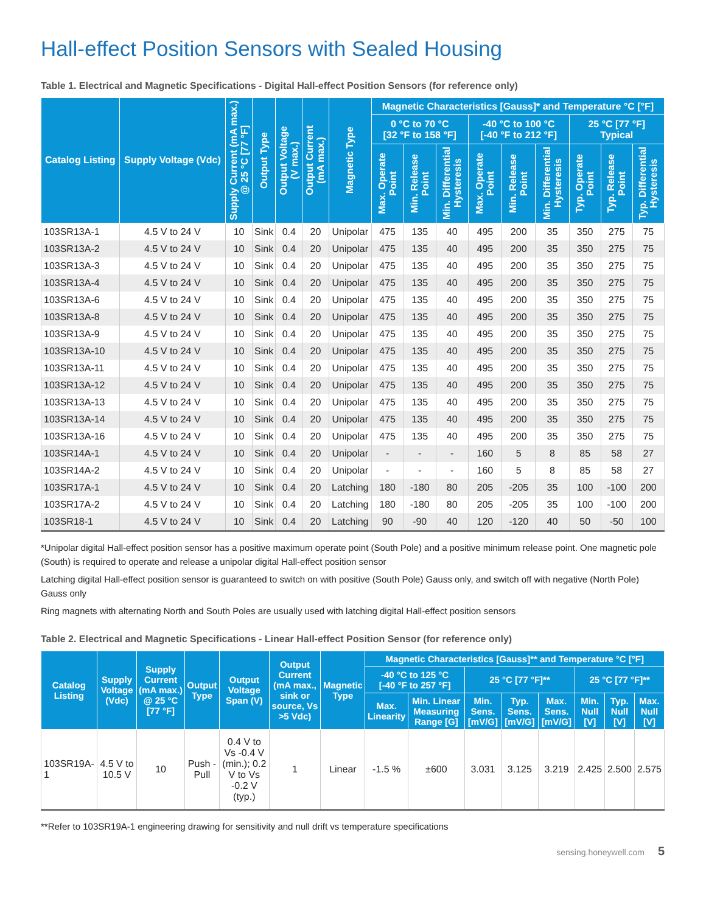Hall-effect Position Sensors with Sealed Housing
Table 1. Electrical and Magnetic Specifications - Digital Hall-effect Position Sensors (for reference only)
| Catalog Listing | Supply Voltage (Vdc) | Supply Current (mA max.) @ 25 °C [77 °F] | Output Type | Output Voltage (V max.) | Output Current (mA max.) | Magnetic Type | Magnetic Characteristics [Gauss]* and Temperature °C [°F] | | | | | | | | |
| --- | --- | --- | --- | --- | --- | --- | --- | --- | --- | --- | --- | --- | --- | --- | --- |
| | | | | | | | 0 °C to 70 °C [32 °F to 158 °F] | | | -40 °C to 100 °C [-40 °F to 212 °F] | | | 25 °C [77 °F] Typical | | |
| | | | | | | | Max. Operate Point | Min. Release Point | Min. Differential Hysteresis | Max. Operate Point | Min. Release Point | Min. Differential Hysteresis | Typ. Operate Point | Typ. Release Point | Typ. Differential Hysteresis |
| 103SR13A-1 | 4.5 V to 24 V | 10 | Sink | 0.4 | 20 | Unipolar | 475 | 135 | 40 | 495 | 200 | 35 | 350 | 275 | 75 |
| 103SR13A-2 | 4.5 V to 24 V | 10 | Sink | 0.4 | 20 | Unipolar | 475 | 135 | 40 | 495 | 200 | 35 | 350 | 275 | 75 |
| 103SR13A-3 | 4.5 V to 24 V | 10 | Sink | 0.4 | 20 | Unipolar | 475 | 135 | 40 | 495 | 200 | 35 | 350 | 275 | 75 |
| 103SR13A-4 | 4.5 V to 24 V | 10 | Sink | 0.4 | 20 | Unipolar | 475 | 135 | 40 | 495 | 200 | 35 | 350 | 275 | 75 |
| 103SR13A-6 | 4.5 V to 24 V | 10 | Sink | 0.4 | 20 | Unipolar | 475 | 135 | 40 | 495 | 200 | 35 | 350 | 275 | 75 |
| 103SR13A-8 | 4.5 V to 24 V | 10 | Sink | 0.4 | 20 | Unipolar | 475 | 135 | 40 | 495 | 200 | 35 | 350 | 275 | 75 |
| 103SR13A-9 | 4.5 V to 24 V | 10 | Sink | 0.4 | 20 | Unipolar | 475 | 135 | 40 | 495 | 200 | 35 | 350 | 275 | 75 |
| 103SR13A-10 | 4.5 V to 24 V | 10 | Sink | 0.4 | 20 | Unipolar | 475 | 135 | 40 | 495 | 200 | 35 | 350 | 275 | 75 |
| 103SR13A-11 | 4.5 V to 24 V | 10 | Sink | 0.4 | 20 | Unipolar | 475 | 135 | 40 | 495 | 200 | 35 | 350 | 275 | 75 |
| 103SR13A-12 | 4.5 V to 24 V | 10 | Sink | 0.4 | 20 | Unipolar | 475 | 135 | 40 | 495 | 200 | 35 | 350 | 275 | 75 |
| 103SR13A-13 | 4.5 V to 24 V | 10 | Sink | 0.4 | 20 | Unipolar | 475 | 135 | 40 | 495 | 200 | 35 | 350 | 275 | 75 |
| 103SR13A-14 | 4.5 V to 24 V | 10 | Sink | 0.4 | 20 | Unipolar | 475 | 135 | 40 | 495 | 200 | 35 | 350 | 275 | 75 |
| 103SR13A-16 | 4.5 V to 24 V | 10 | Sink | 0.4 | 20 | Unipolar | 475 | 135 | 40 | 495 | 200 | 35 | 350 | 275 | 75 |
| 103SR14A-1 | 4.5 V to 24 V | 10 | Sink | 0.4 | 20 | Unipolar | - | - | - | 160 | 5 | 8 | 85 | 58 | 27 |
| 103SR14A-2 | 4.5 V to 24 V | 10 | Sink | 0.4 | 20 | Unipolar | - | - | - | 160 | 5 | 8 | 85 | 58 | 27 |
| 103SR17A-1 | 4.5 V to 24 V | 10 | Sink | 0.4 | 20 | Latching | 180 | -180 | 80 | 205 | -205 | 35 | 100 | -100 | 200 |
| 103SR17A-2 | 4.5 V to 24 V | 10 | Sink | 0.4 | 20 | Latching | 180 | -180 | 80 | 205 | -205 | 35 | 100 | -100 | 200 |
| 103SR18-1 | 4.5 V to 24 V | 10 | Sink | 0.4 | 20 | Latching | 90 | -90 | 40 | 120 | -120 | 40 | 50 | -50 | 100 |
*Unipolar digital Hall-effect position sensor has a positive maximum operate point (South Pole) and a positive minimum release point. One magnetic pole (South) is required to operate and release a unipolar digital Hall-effect position sensor
Latching digital Hall-effect position sensor is guaranteed to switch on with positive (South Pole) Gauss only, and switch off with negative (North Pole) Gauss only
Ring magnets with alternating North and South Poles are usually used with latching digital Hall-effect position sensors
Table 2. Electrical and Magnetic Specifications - Linear Hall-effect Position Sensor (for reference only)
| Catalog Listing | Supply Voltage (Vdc) | Supply Current (mA max.) @ 25 °C [77 °F] | Output Type | Output Voltage Span (V) | Output Current (mA max., sink or source, Vs >5 Vdc) | Magnetic Type | Magnetic Characteristics [Gauss]** and Temperature °C [°F] | | | | | | | |
| --- | --- | --- | --- | --- | --- | --- | --- | --- | --- | --- | --- | --- | --- | --- |
| | | | | | | | -40 °C to 125 °C [-40 °F to 257 °F] | | 25 °C [77 °F]** | | | 25 °C [77 °F]** | | |
| | | | | | | | Max. Linearity | Min. Linear Measuring Range [G] | Min. Sens. [mV/G] | Typ. Sens. [mV/G] | Max. Sens. [mV/G] | Min. Null [V] | Typ. Null [V] | Max. Null [V] |
| 103SR19A-1 | 4.5 V to 10.5 V | 10 | Push -Pull | 0.4 V to Vs -0.4 V (min.); 0.2 V to Vs -0.2 V (typ.) | 1 | Linear | -1.5 % | ±600 | 3.031 | 3.125 | 3.219 | 2.425 | 2.500 | 2.575 |
**Refer to 103SR19A-1 engineering drawing for sensitivity and null drift vs temperature specifications
sensing.honeywell.com 5